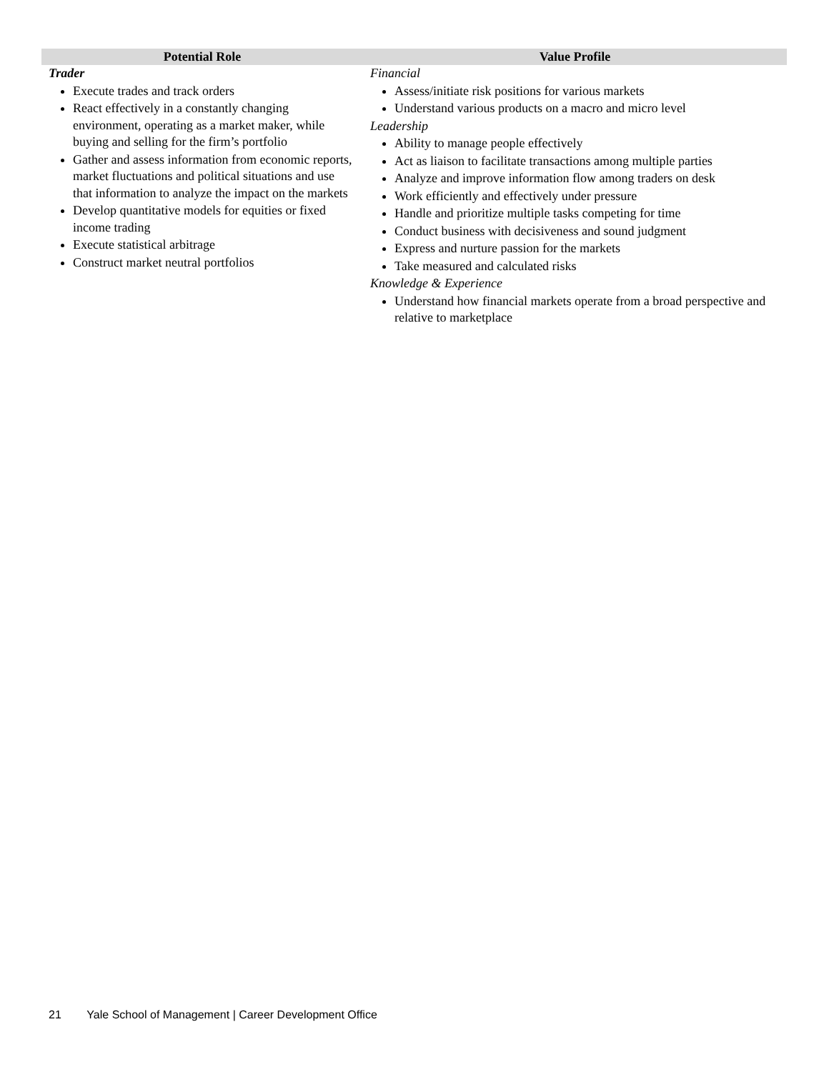| Potential Role | Value Profile |
| --- | --- |
| Trader Execute trades and track orders React effectively in a constantly changing environment, operating as a market maker, while buying and selling for the firm’s portfolio Gather and assess information from economic reports, market fluctuations and political situations and use that information to analyze the impact on the markets Develop quantitative models for equities or fixed income trading Execute statistical arbitrage Construct market neutral portfolios | Financial Assess/initiate risk positions for various markets Understand various products on a macro and micro level Leadership Ability to manage people effectively Act as liaison to facilitate transactions among multiple parties Analyze and improve information flow among traders on desk Work efficiently and effectively under pressure Handle and prioritize multiple tasks competing for time Conduct business with decisiveness and sound judgment Express and nurture passion for the markets Take measured and calculated risks Knowledge & Experience Understand how financial markets operate from a broad perspective and relative to marketplace |
21 Yale School of Management | Career Development Office